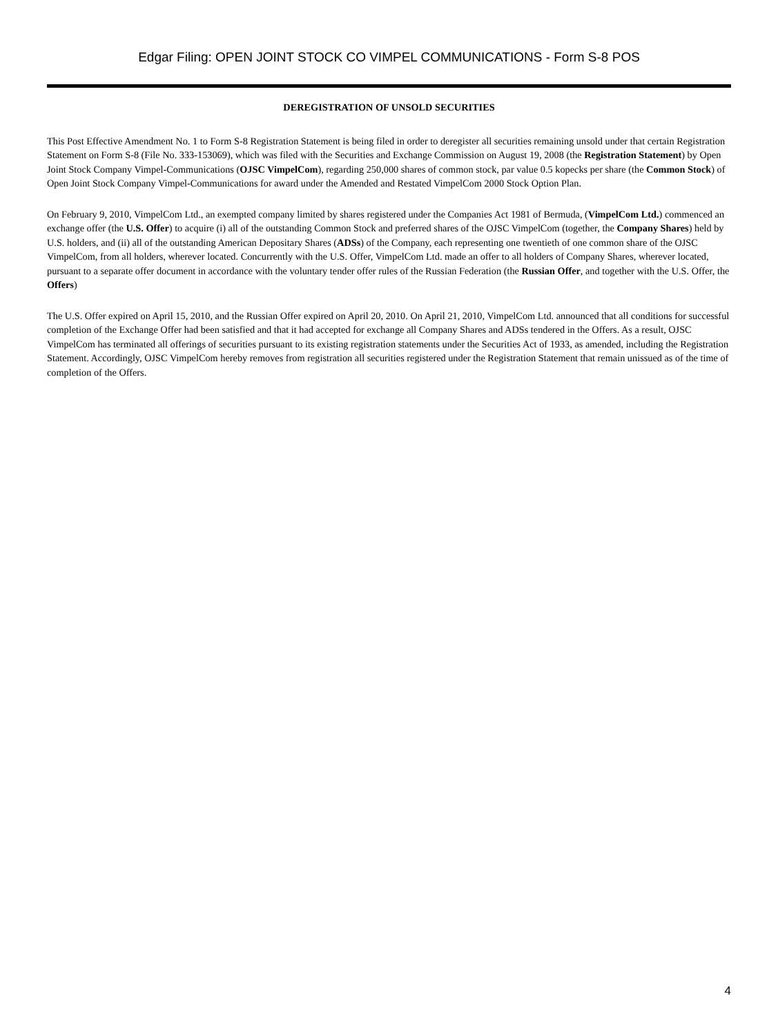Edgar Filing: OPEN JOINT STOCK CO VIMPEL COMMUNICATIONS - Form S-8 POS
DEREGISTRATION OF UNSOLD SECURITIES
This Post Effective Amendment No. 1 to Form S-8 Registration Statement is being filed in order to deregister all securities remaining unsold under that certain Registration Statement on Form S-8 (File No. 333-153069), which was filed with the Securities and Exchange Commission on August 19, 2008 (the Registration Statement) by Open Joint Stock Company Vimpel-Communications (OJSC VimpelCom), regarding 250,000 shares of common stock, par value 0.5 kopecks per share (the Common Stock) of Open Joint Stock Company Vimpel-Communications for award under the Amended and Restated VimpelCom 2000 Stock Option Plan.
On February 9, 2010, VimpelCom Ltd., an exempted company limited by shares registered under the Companies Act 1981 of Bermuda, (VimpelCom Ltd.) commenced an exchange offer (the U.S. Offer) to acquire (i) all of the outstanding Common Stock and preferred shares of the OJSC VimpelCom (together, the Company Shares) held by U.S. holders, and (ii) all of the outstanding American Depositary Shares (ADSs) of the Company, each representing one twentieth of one common share of the OJSC VimpelCom, from all holders, wherever located. Concurrently with the U.S. Offer, VimpelCom Ltd. made an offer to all holders of Company Shares, wherever located, pursuant to a separate offer document in accordance with the voluntary tender offer rules of the Russian Federation (the Russian Offer, and together with the U.S. Offer, the Offers)
The U.S. Offer expired on April 15, 2010, and the Russian Offer expired on April 20, 2010. On April 21, 2010, VimpelCom Ltd. announced that all conditions for successful completion of the Exchange Offer had been satisfied and that it had accepted for exchange all Company Shares and ADSs tendered in the Offers. As a result, OJSC VimpelCom has terminated all offerings of securities pursuant to its existing registration statements under the Securities Act of 1933, as amended, including the Registration Statement. Accordingly, OJSC VimpelCom hereby removes from registration all securities registered under the Registration Statement that remain unissued as of the time of completion of the Offers.
4